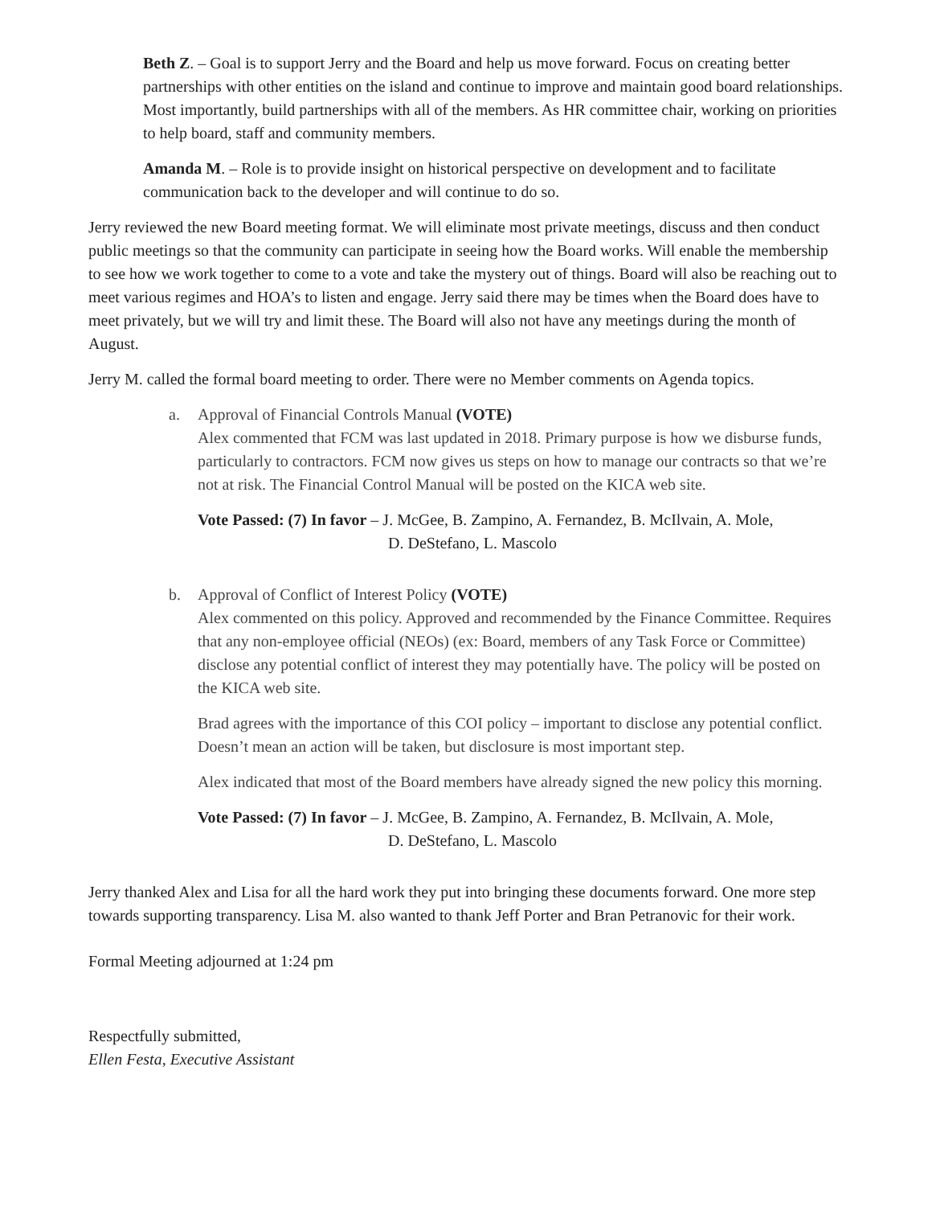Beth Z. – Goal is to support Jerry and the Board and help us move forward. Focus on creating better partnerships with other entities on the island and continue to improve and maintain good board relationships. Most importantly, build partnerships with all of the members. As HR committee chair, working on priorities to help board, staff and community members.
Amanda M. – Role is to provide insight on historical perspective on development and to facilitate communication back to the developer and will continue to do so.
Jerry reviewed the new Board meeting format. We will eliminate most private meetings, discuss and then conduct public meetings so that the community can participate in seeing how the Board works. Will enable the membership to see how we work together to come to a vote and take the mystery out of things. Board will also be reaching out to meet various regimes and HOA’s to listen and engage. Jerry said there may be times when the Board does have to meet privately, but we will try and limit these. The Board will also not have any meetings during the month of August.
Jerry M. called the formal board meeting to order. There were no Member comments on Agenda topics.
a. Approval of Financial Controls Manual (VOTE)
Alex commented that FCM was last updated in 2018. Primary purpose is how we disburse funds, particularly to contractors. FCM now gives us steps on how to manage our contracts so that we’re not at risk. The Financial Control Manual will be posted on the KICA web site.
Vote Passed: (7) In favor – J. McGee, B. Zampino, A. Fernandez, B. McIlvain, A. Mole,
D. DeStefano, L. Mascolo
b. Approval of Conflict of Interest Policy (VOTE)
Alex commented on this policy. Approved and recommended by the Finance Committee. Requires that any non-employee official (NEOs) (ex: Board, members of any Task Force or Committee) disclose any potential conflict of interest they may potentially have. The policy will be posted on the KICA web site.
Brad agrees with the importance of this COI policy – important to disclose any potential conflict. Doesn’t mean an action will be taken, but disclosure is most important step.
Alex indicated that most of the Board members have already signed the new policy this morning.
Vote Passed: (7) In favor – J. McGee, B. Zampino, A. Fernandez, B. McIlvain, A. Mole,
D. DeStefano, L. Mascolo
Jerry thanked Alex and Lisa for all the hard work they put into bringing these documents forward. One more step towards supporting transparency. Lisa M. also wanted to thank Jeff Porter and Bran Petranovic for their work.
Formal Meeting adjourned at 1:24 pm
Respectfully submitted,
Ellen Festa, Executive Assistant